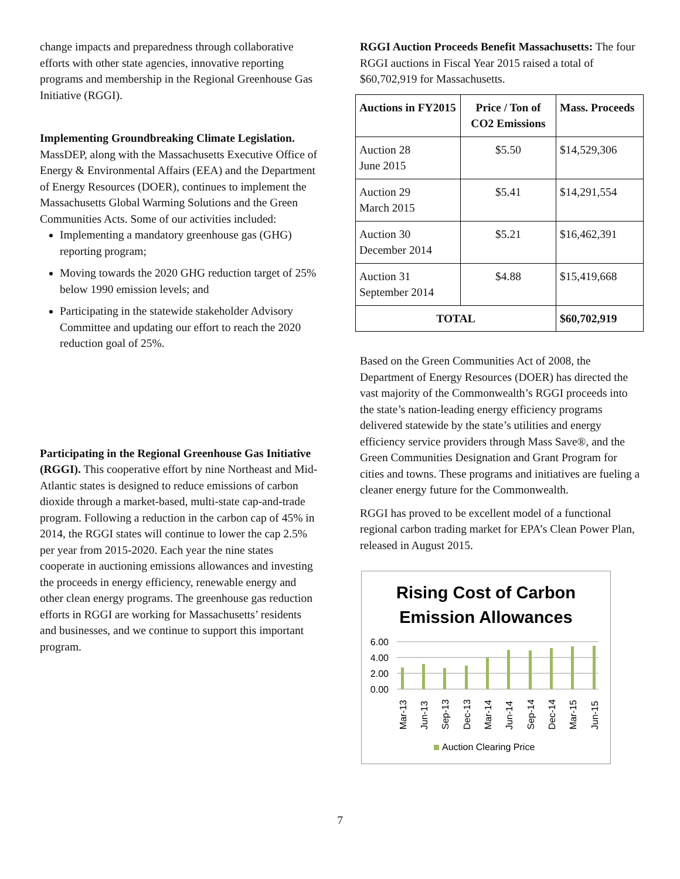change impacts and preparedness through collaborative efforts with other state agencies, innovative reporting programs and membership in the Regional Greenhouse Gas Initiative (RGGI).
Implementing Groundbreaking Climate Legislation. MassDEP, along with the Massachusetts Executive Office of Energy & Environmental Affairs (EEA) and the Department of Energy Resources (DOER), continues to implement the Massachusetts Global Warming Solutions and the Green Communities Acts. Some of our activities included:
Implementing a mandatory greenhouse gas (GHG) reporting program;
Moving towards the 2020 GHG reduction target of 25% below 1990 emission levels; and
Participating in the statewide stakeholder Advisory Committee and updating our effort to reach the 2020 reduction goal of 25%.
Participating in the Regional Greenhouse Gas Initiative (RGGI). This cooperative effort by nine Northeast and Mid-Atlantic states is designed to reduce emissions of carbon dioxide through a market-based, multi-state cap-and-trade program. Following a reduction in the carbon cap of 45% in 2014, the RGGI states will continue to lower the cap 2.5% per year from 2015-2020. Each year the nine states cooperate in auctioning emissions allowances and investing the proceeds in energy efficiency, renewable energy and other clean energy programs. The greenhouse gas reduction efforts in RGGI are working for Massachusetts’ residents and businesses, and we continue to support this important program.
RGGI Auction Proceeds Benefit Massachusetts: The four RGGI auctions in Fiscal Year 2015 raised a total of $60,702,919 for Massachusetts.
| Auctions in FY2015 | Price / Ton of CO2 Emissions | Mass. Proceeds |
| --- | --- | --- |
| Auction 28 June 2015 | $5.50 | $14,529,306 |
| Auction 29 March 2015 | $5.41 | $14,291,554 |
| Auction 30 December 2014 | $5.21 | $16,462,391 |
| Auction 31 September 2014 | $4.88 | $15,419,668 |
| TOTAL | | $60,702,919 |
Based on the Green Communities Act of 2008, the Department of Energy Resources (DOER) has directed the vast majority of the Commonwealth’s RGGI proceeds into the state’s nation-leading energy efficiency programs delivered statewide by the state’s utilities and energy efficiency service providers through Mass Save®, and the Green Communities Designation and Grant Program for cities and towns. These programs and initiatives are fueling a cleaner energy future for the Commonwealth.
RGGI has proved to be excellent model of a functional regional carbon trading market for EPA’s Clean Power Plan, released in August 2015.
Rising Cost of Carbon
Emission Allowances
6.00
4.00
2.00
0.00
Mar-13
Jun-13
Sep-13
Dec-13
Mar-14
Jun-14
Sep-14
Dec-14
Mar-15
Jun-15
Auction Clearing Price
7